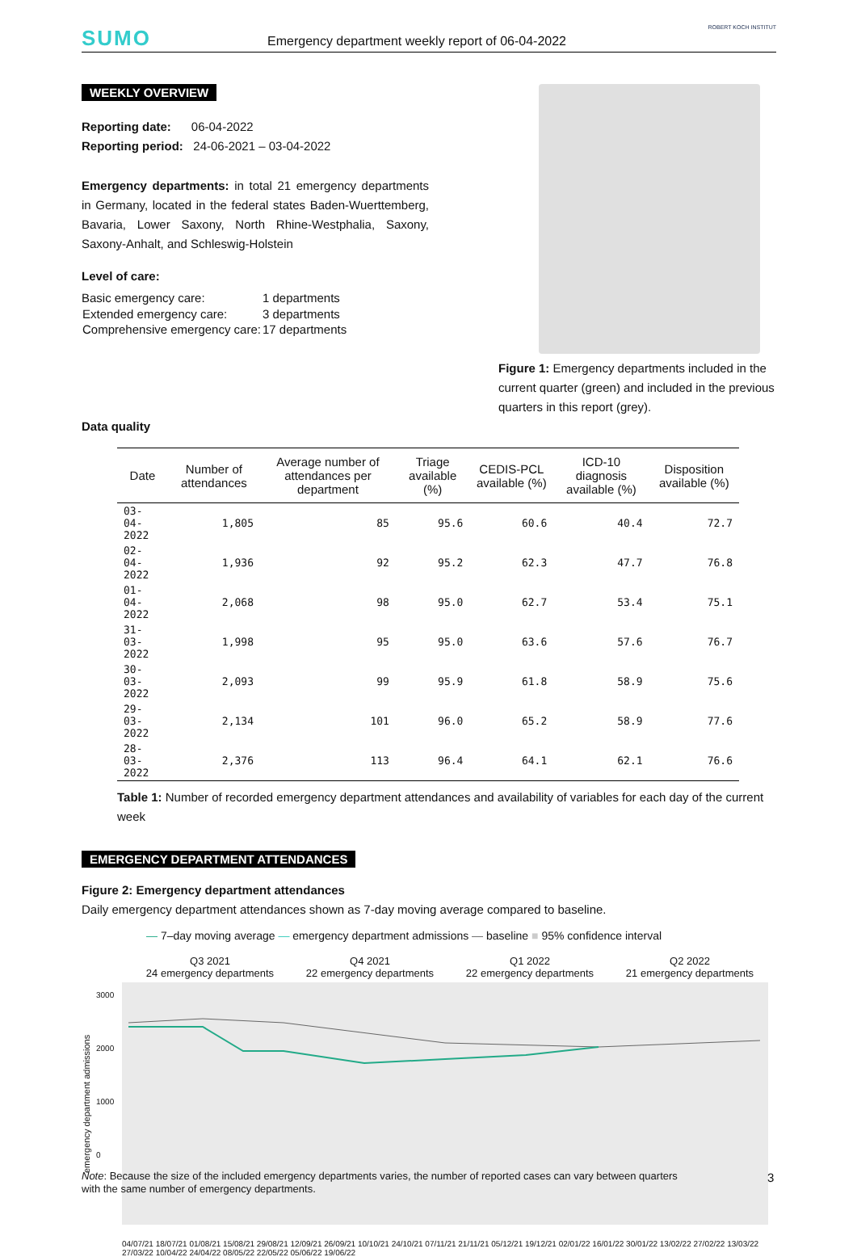SUMO Emergency department weekly report of 06-04-2022
ROBERT KOCH INSTITUT
WEEKLY OVERVIEW
Reporting date: 06-04-2022
Reporting period: 24-06-2021 – 03-04-2022
Emergency departments: in total 21 emergency departments in Germany, located in the federal states Baden-Wuerttemberg, Bavaria, Lower Saxony, North Rhine-Westphalia, Saxony, Saxony-Anhalt, and Schleswig-Holstein
Level of care:
| Basic emergency care: | 1 departments |
| Extended emergency care: | 3 departments |
| Comprehensive emergency care: | 17 departments |
Figure 1: Emergency departments included in the current quarter (green) and included in the previous quarters in this report (grey).
Data quality
| Date | Number of attendances | Average number of attendances per department | Triage available (%) | CEDIS-PCL available (%) | ICD-10 diagnosis available (%) | Disposition available (%) |
| --- | --- | --- | --- | --- | --- | --- |
| 03-04-2022 | 1,805 | 85 | 95.6 | 60.6 | 40.4 | 72.7 |
| 02-04-2022 | 1,936 | 92 | 95.2 | 62.3 | 47.7 | 76.8 |
| 01-04-2022 | 2,068 | 98 | 95.0 | 62.7 | 53.4 | 75.1 |
| 31-03-2022 | 1,998 | 95 | 95.0 | 63.6 | 57.6 | 76.7 |
| 30-03-2022 | 2,093 | 99 | 95.9 | 61.8 | 58.9 | 75.6 |
| 29-03-2022 | 2,134 | 101 | 96.0 | 65.2 | 58.9 | 77.6 |
| 28-03-2022 | 2,376 | 113 | 96.4 | 64.1 | 62.1 | 76.6 |
Table 1: Number of recorded emergency department attendances and availability of variables for each day of the current week
EMERGENCY DEPARTMENT ATTENDANCES
Figure 2: Emergency department attendances
Daily emergency department attendances shown as 7-day moving average compared to baseline.
— 7–day moving average — emergency department admissions — baseline ■ 95% confidence interval
Q3 2021
24 emergency departments
Q4 2021
22 emergency departments
Q1 2022
22 emergency departments
Q2 2022
21 emergency departments
emergency department admissions
04/07/21 18/07/21 01/08/21 15/08/21 29/08/21 12/09/21 26/09/21 10/10/21 24/10/21 07/11/21 21/11/21 05/12/21 19/12/21 02/01/22 16/01/22 30/01/22 13/02/22 27/02/22 13/03/22 27/03/22 10/04/22 24/04/22 08/05/22 22/05/22 05/06/22 19/06/22
3000
2000
1000
0
Note: Because the size of the included emergency departments varies, the number of reported cases can vary between quarters with the same number of emergency departments.
3